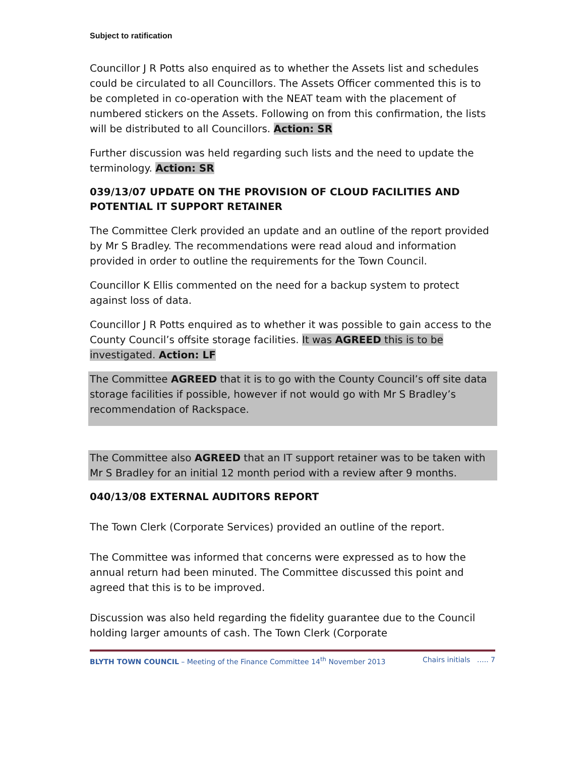Subject to ratification
Councillor J R Potts also enquired as to whether the Assets list and schedules could be circulated to all Councillors. The Assets Officer commented this is to be completed in co-operation with the NEAT team with the placement of numbered stickers on the Assets. Following on from this confirmation, the lists will be distributed to all Councillors. Action: SR
Further discussion was held regarding such lists and the need to update the terminology. Action: SR
039/13/07 UPDATE ON THE PROVISION OF CLOUD FACILITIES AND POTENTIAL IT SUPPORT RETAINER
The Committee Clerk provided an update and an outline of the report provided by Mr S Bradley. The recommendations were read aloud and information provided in order to outline the requirements for the Town Council.
Councillor K Ellis commented on the need for a backup system to protect against loss of data.
Councillor J R Potts enquired as to whether it was possible to gain access to the County Council’s offsite storage facilities. It was AGREED this is to be investigated. Action: LF
The Committee AGREED that it is to go with the County Council’s off site data storage facilities if possible, however if not would go with Mr S Bradley’s recommendation of Rackspace.
The Committee also AGREED that an IT support retainer was to be taken with Mr S Bradley for an initial 12 month period with a review after 9 months.
040/13/08 EXTERNAL AUDITORS REPORT
The Town Clerk (Corporate Services) provided an outline of the report.
The Committee was informed that concerns were expressed as to how the annual return had been minuted. The Committee discussed this point and agreed that this is to be improved.
Discussion was also held regarding the fidelity guarantee due to the Council holding larger amounts of cash. The Town Clerk (Corporate
BLYTH TOWN COUNCIL – Meeting of the Finance Committee 14<sup>th</sup> November 2013 Chairs initials ….. 7